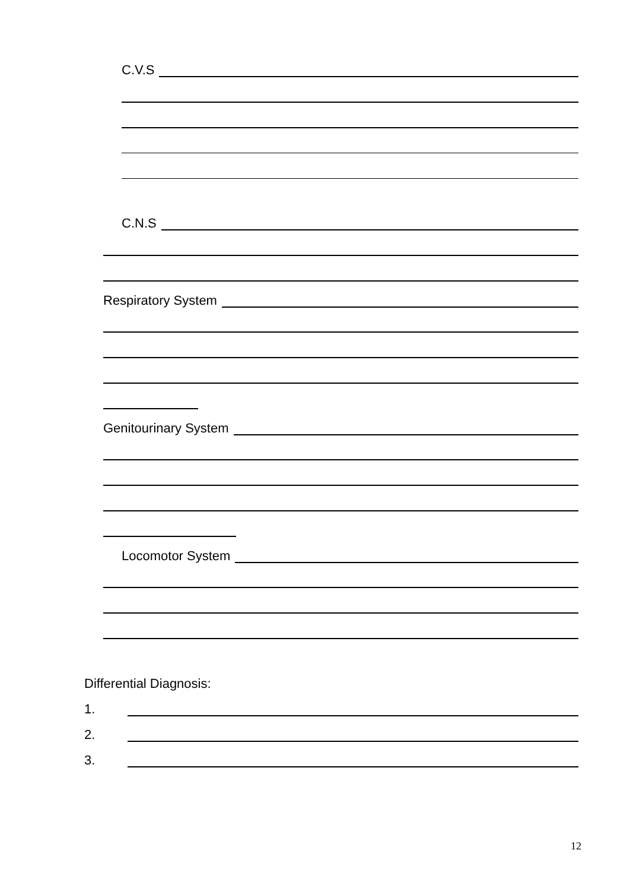C.V.S
C.N.S
Respiratory System
Genitourinary System
Locomotor System
Differential Diagnosis:
1.
2.
3.
12